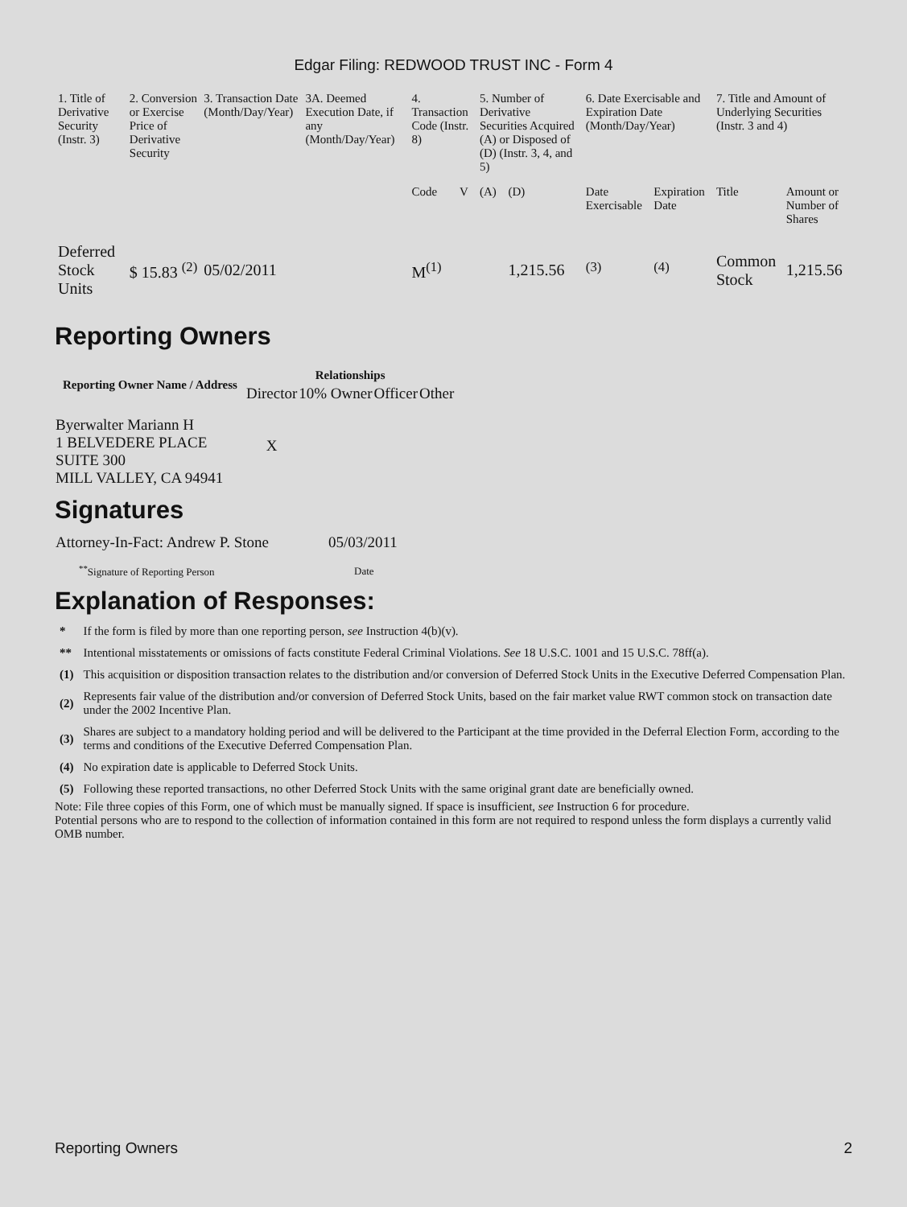Edgar Filing: REDWOOD TRUST INC - Form 4
| 1. Title of Derivative Security (Instr. 3) | 2. Conversion or Exercise Price of Derivative Security | 3. Transaction Date (Month/Day/Year) | 3A. Deemed Execution Date, if any (Month/Day/Year) | 4. Transaction Code (Instr. 8) | | 5. Number of Derivative Securities Acquired (A) or Disposed of (D) (Instr. 3, 4, and 5) | | 6. Date Exercisable and Expiration Date (Month/Day/Year) | | 7. Title and Amount of Underlying Securities (Instr. 3 and 4) | |
| --- | --- | --- | --- | --- | --- | --- | --- | --- | --- | --- | --- |
| | | | | Code | V | (A) | (D) | Date Exercisable | Expiration Date | Title | Amount or Number of Shares |
| Deferred Stock Units | $ 15.83 <sup>(2)</sup> | 05/02/2011 | | M<sup>(1)</sup> | | | 1,215.56 | <sup>(3)</sup> | <sup>(4)</sup> | Common Stock | 1,215.56 |
Reporting Owners
| Reporting Owner Name / Address | Relationships | | | |
| --- | --- | --- | --- | --- |
| | Director | 10% Owner | Officer | Other |
| Byerwalter Mariann H 1 BELVEDERE PLACE SUITE 300 MILL VALLEY, CA 94941 | X | | | |
Signatures
| Attorney-In-Fact: Andrew P. Stone | 05/03/2011 |
| <sup>**</sup> Signature of Reporting Person | Date |
Explanation of Responses:
| * | If the form is filed by more than one reporting person, see Instruction 4(b)(v). |
| ** | Intentional misstatements or omissions of facts constitute Federal Criminal Violations. See 18 U.S.C. 1001 and 15 U.S.C. 78ff(a). |
| (1) | This acquisition or disposition transaction relates to the distribution and/or conversion of Deferred Stock Units in the Executive Deferred Compensation Plan. |
| (2) | Represents fair value of the distribution and/or conversion of Deferred Stock Units, based on the fair market value RWT common stock on transaction date under the 2002 Incentive Plan. |
| (3) | Shares are subject to a mandatory holding period and will be delivered to the Participant at the time provided in the Deferral Election Form, according to the terms and conditions of the Executive Deferred Compensation Plan. |
| (4) | No expiration date is applicable to Deferred Stock Units. |
| (5) | Following these reported transactions, no other Deferred Stock Units with the same original grant date are beneficially owned. |
Note: File three copies of this Form, one of which must be manually signed. If space is insufficient, see Instruction 6 for procedure.
Potential persons who are to respond to the collection of information contained in this form are not required to respond unless the form displays a currently valid OMB number.
Reporting Owners 2